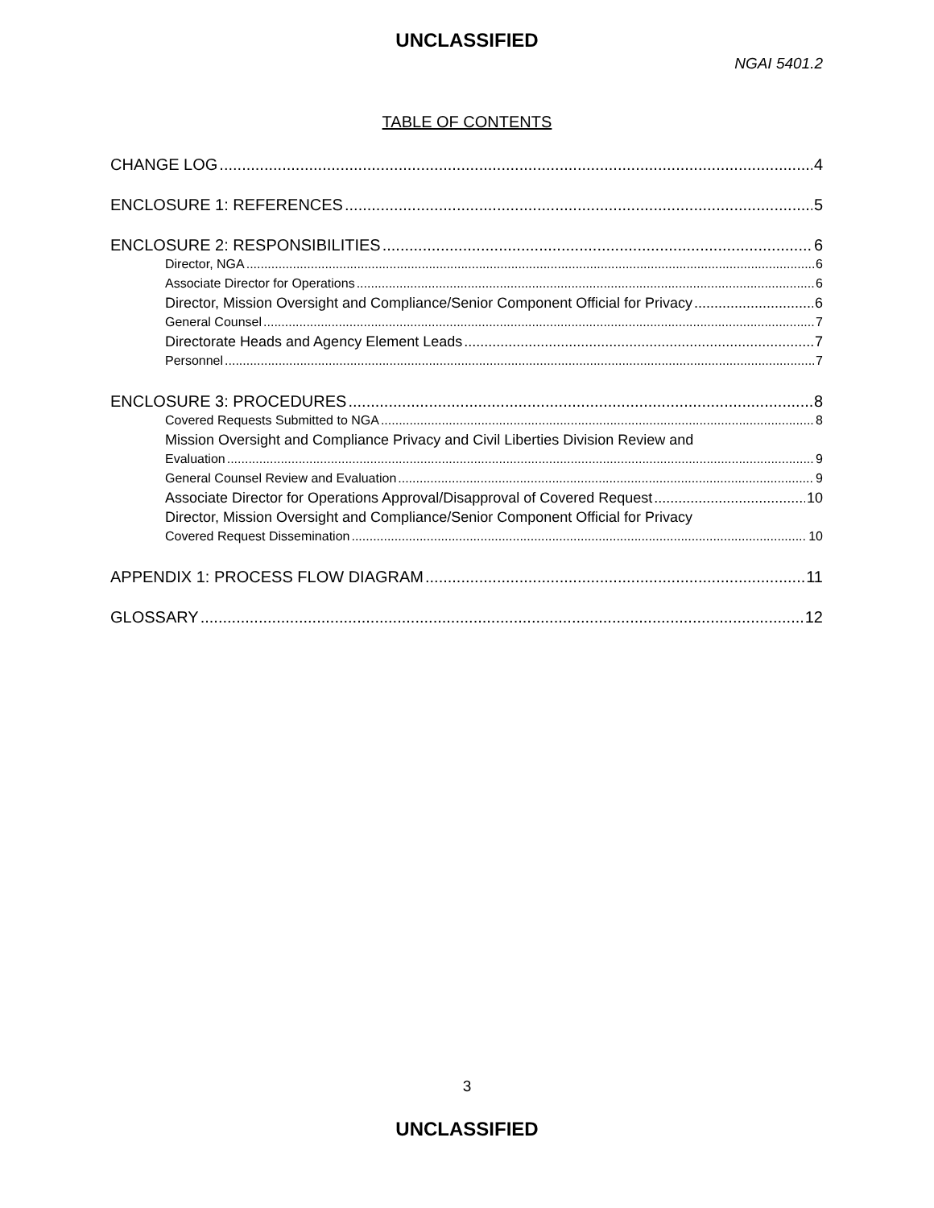UNCLASSIFIED
NGAI 5401.2
TABLE OF CONTENTS
CHANGE LOG 4
ENCLOSURE 1: REFERENCES 5
ENCLOSURE 2: RESPONSIBILITIES 6
Director, NGA 6
Associate Director for Operations 6
Director, Mission Oversight and Compliance/Senior Component Official for Privacy 6
General Counsel 7
Directorate Heads and Agency Element Leads 7
Personnel 7
ENCLOSURE 3: PROCEDURES 8
Covered Requests Submitted to NGA 8
Mission Oversight and Compliance Privacy and Civil Liberties Division Review and
Evaluation 9
General Counsel Review and Evaluation 9
Associate Director for Operations Approval/Disapproval of Covered Request 10
Director, Mission Oversight and Compliance/Senior Component Official for Privacy
Covered Request Dissemination 10
APPENDIX 1: PROCESS FLOW DIAGRAM 11
GLOSSARY 12
3
UNCLASSIFIED